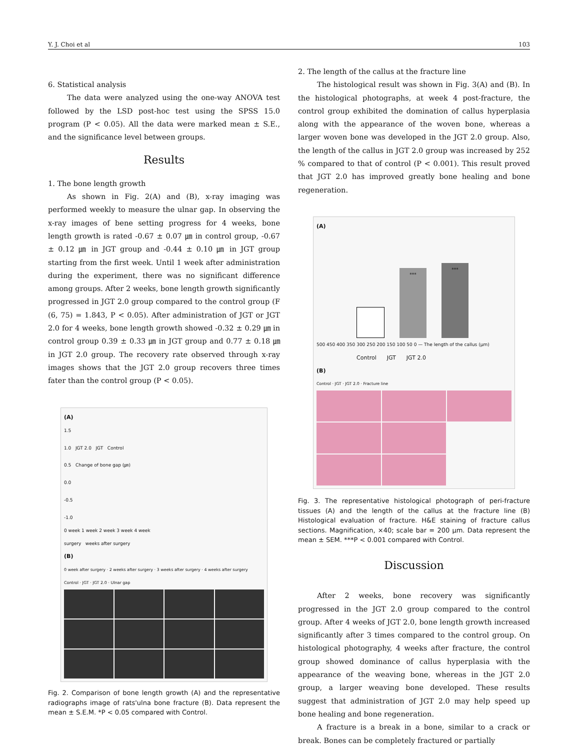Y. J. Choi et al 103
6. Statistical analysis
The data were analyzed using the one-way ANOVA test followed by the LSD post-hoc test using the SPSS 15.0 program (P < 0.05). All the data were marked mean ± S.E., and the significance level between groups.
Results
1. The bone length growth
As shown in Fig. 2(A) and (B), x-ray imaging was performed weekly to measure the ulnar gap. In observing the x-ray images of bene setting progress for 4 weeks, bone length growth is rated -0.67 ± 0.07 ㎛ in control group, -0.67 ± 0.12 ㎛ in JGT group and -0.44 ± 0.10 ㎛ in JGT group starting from the first week. Until 1 week after administration during the experiment, there was no significant difference among groups. After 2 weeks, bone length growth significantly progressed in JGT 2.0 group compared to the control group (F (6, 75) = 1.843, P < 0.05). After administration of JGT or JGT 2.0 for 4 weeks, bone length growth showed -0.32 ± 0.29 ㎛ in control group 0.39 ± 0.33 ㎛ in JGT group and 0.77 ± 0.18 ㎛ in JGT 2.0 group. The recovery rate observed through x-ray images shows that the JGT 2.0 group recovers three times fater than the control group (P < 0.05).
(A)
1.5
1.0 JGT 2.0 JGT Control
0.5 Change of bone gap (㎛)
0.0
-0.5
-1.0
0 week 1 week 2 week 3 week 4 week
surgery weeks after surgery
(B)
0 week after surgery · 2 weeks after surgery · 3 weeks after surgery · 4 weeks after surgery
Control · JGT · JGT 2.0 · Ulnar gap
Fig. 2. Comparison of bone length growth (A) and the representative radiographs image of rats'ulna bone fracture (B). Data represent the mean ± S.E.M. *P < 0.05 compared with Control.
2. The length of the callus at the fracture line
The histological result was shown in Fig. 3(A) and (B). In the histological photographs, at week 4 post-fracture, the control group exhibited the domination of callus hyperplasia along with the appearance of the woven bone, whereas a larger woven bone was developed in the JGT 2.0 group. Also, the length of the callus in JGT 2.0 group was increased by 252 % compared to that of control (P < 0.001). This result proved that JGT 2.0 has improved greatly bone healing and bone regeneration.
(A)
***
***
500 450 400 350 300 250 200 150 100 50 0 — The length of the callus (µm)
Control JGT JGT 2.0
(B)
Control · JGT · JGT 2.0 · Fracture line
Fig. 3. The representative histological photograph of peri-fracture tissues (A) and the length of the callus at the fracture line (B) Histological evaluation of fracture. H&E staining of fracture callus sections. Magnification, ×40; scale bar = 200 µm. Data represent the mean ± SEM. ***P < 0.001 compared with Control.
Discussion
After 2 weeks, bone recovery was significantly progressed in the JGT 2.0 group compared to the control group. After 4 weeks of JGT 2.0, bone length growth increased significantly after 3 times compared to the control group. On histological photography, 4 weeks after fracture, the control group showed dominance of callus hyperplasia with the appearance of the weaving bone, whereas in the JGT 2.0 group, a larger weaving bone developed. These results suggest that administration of JGT 2.0 may help speed up bone healing and bone regeneration.
A fracture is a break in a bone, similar to a crack or break. Bones can be completely fractured or partially